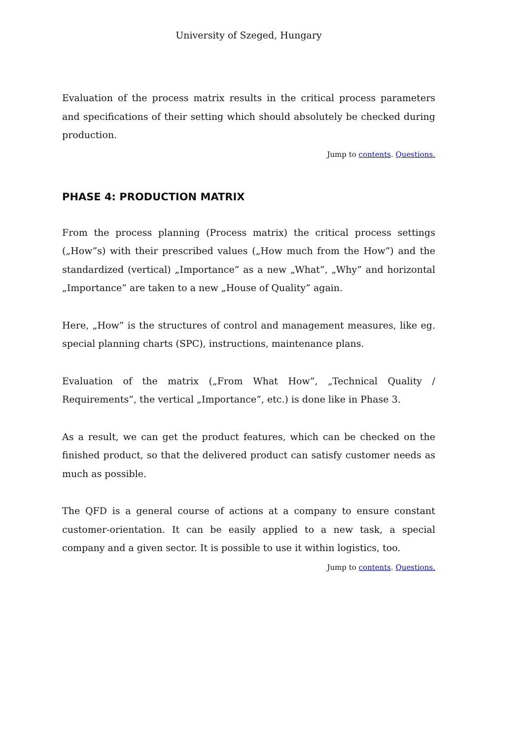University of Szeged, Hungary
Evaluation of the process matrix results in the critical process parameters and specifications of their setting which should absolutely be checked during production.
Jump to contents. Questions.
PHASE 4: PRODUCTION MATRIX
From the process planning (Process matrix) the critical process settings („How”s) with their prescribed values („How much from the How”) and the standardized (vertical) „Importance” as a new „What”, „Why” and horizontal „Importance” are taken to a new „House of Quality” again.
Here, „How” is the structures of control and management measures, like eg. special planning charts (SPC), instructions, maintenance plans.
Evaluation of the matrix („From What How”, „Technical Quality / Requirements”, the vertical „Importance”, etc.) is done like in Phase 3.
As a result, we can get the product features, which can be checked on the finished product, so that the delivered product can satisfy customer needs as much as possible.
The QFD is a general course of actions at a company to ensure constant customer-orientation. It can be easily applied to a new task, a special company and a given sector. It is possible to use it within logistics, too.
Jump to contents. Questions.